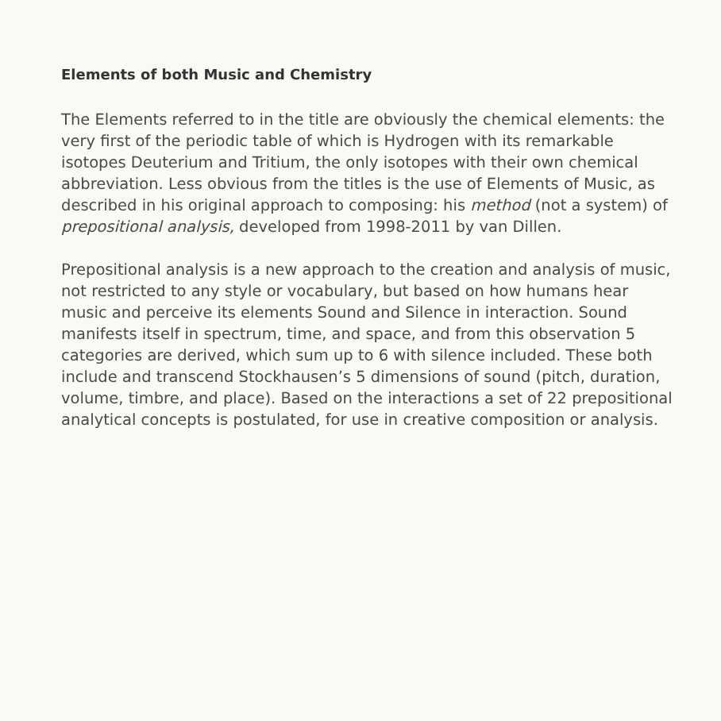Elements of both Music and Chemistry
The Elements referred to in the title are obviously the chemical elements: the very first of the periodic table of which is Hydrogen with its remarkable isotopes Deuterium and Tritium, the only isotopes with their own chemical abbreviation. Less obvious from the titles is the use of Elements of Music, as described in his original approach to composing: his method (not a system) of prepositional analysis, developed from 1998-2011 by van Dillen.
Prepositional analysis is a new approach to the creation and analysis of music, not restricted to any style or vocabulary, but based on how humans hear music and perceive its elements Sound and Silence in interaction. Sound manifests itself in spectrum, time, and space, and from this observation 5 categories are derived, which sum up to 6 with silence included. These both include and transcend Stockhausen’s 5 dimensions of sound (pitch, duration, volume, timbre, and place). Based on the interactions a set of 22 prepositional analytical concepts is postulated, for use in creative composition or analysis.